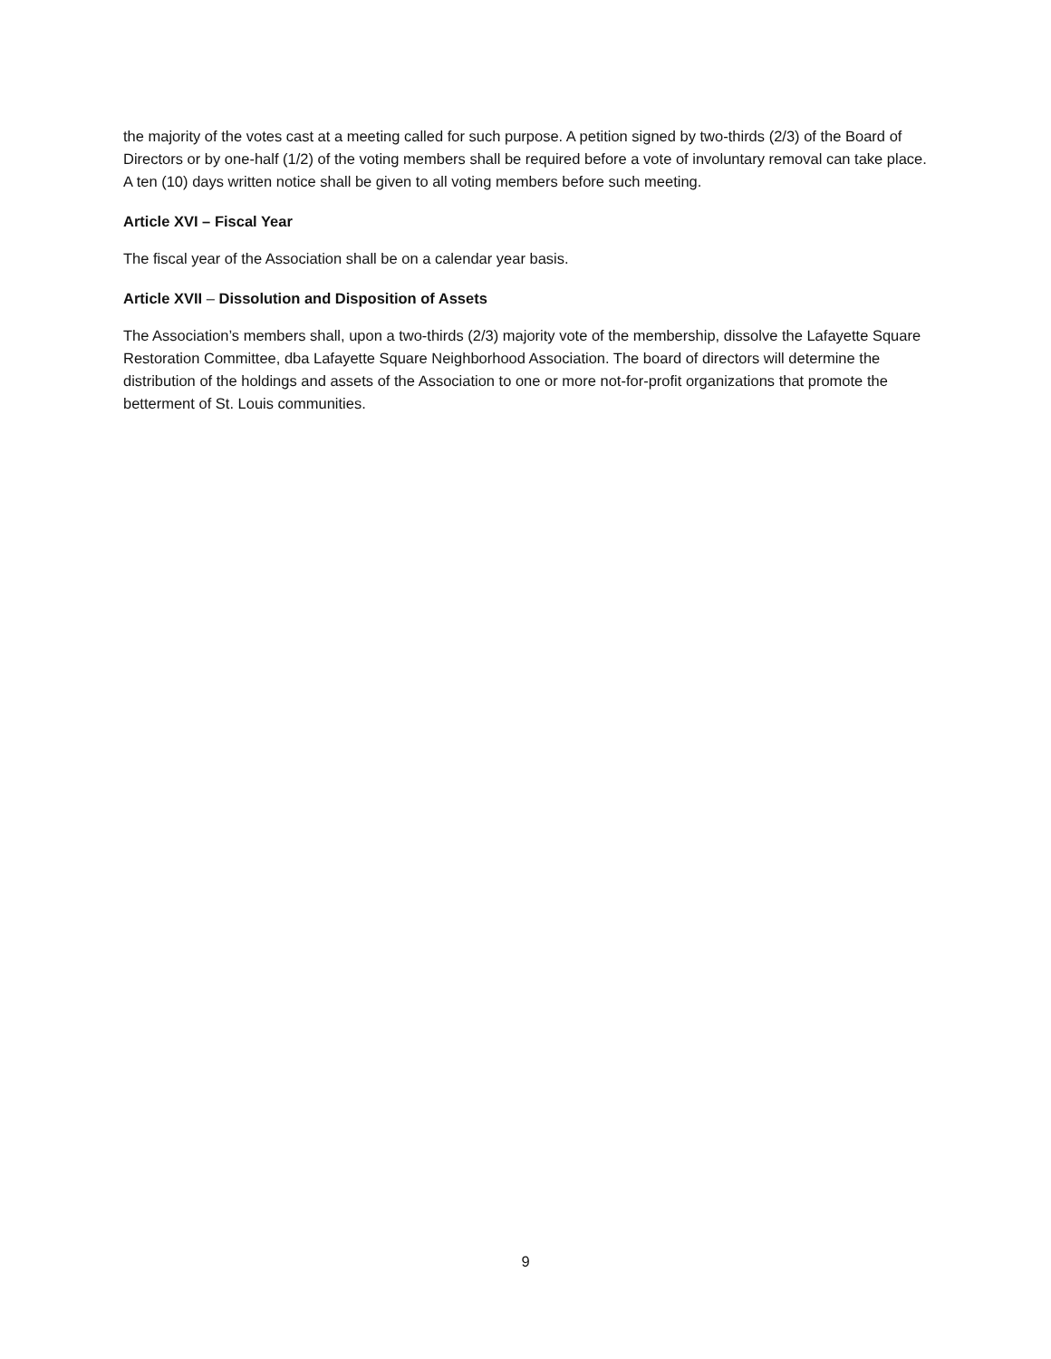the majority of the votes cast at a meeting called for such purpose. A petition signed by two-thirds (2/3) of the Board of Directors or by one-half (1/2) of the voting members shall be required before a vote of involuntary removal can take place. A ten (10) days written notice shall be given to all voting members before such meeting.
Article XVI – Fiscal Year
The fiscal year of the Association shall be on a calendar year basis.
Article XVII – Dissolution and Disposition of Assets
The Association’s members shall, upon a two-thirds (2/3) majority vote of the membership, dissolve the Lafayette Square Restoration Committee, dba Lafayette Square Neighborhood Association. The board of directors will determine the distribution of the holdings and assets of the Association to one or more not-for-profit organizations that promote the betterment of St. Louis communities.
9